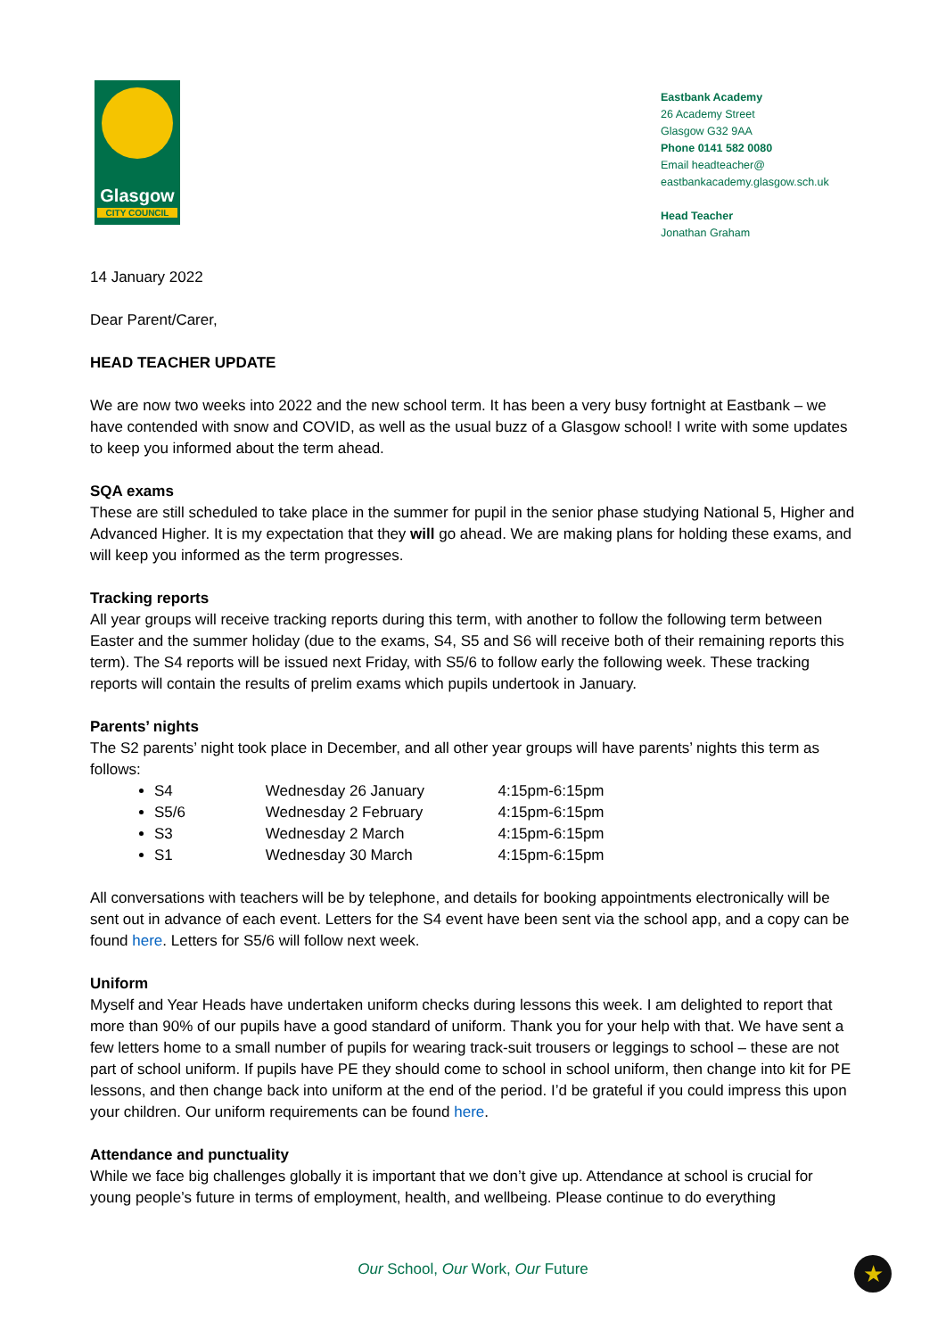Glasgow
CITY COUNCIL
Eastbank Academy
26 Academy Street
Glasgow G32 9AA
Phone 0141 582 0080
Email headteacher@
eastbankacademy.glasgow.sch.uk
Head Teacher
Jonathan Graham
14 January 2022
Dear Parent/Carer,
HEAD TEACHER UPDATE
We are now two weeks into 2022 and the new school term. It has been a very busy fortnight at Eastbank – we have contended with snow and COVID, as well as the usual buzz of a Glasgow school! I write with some updates to keep you informed about the term ahead.
SQA exams
These are still scheduled to take place in the summer for pupil in the senior phase studying National 5, Higher and Advanced Higher. It is my expectation that they will go ahead. We are making plans for holding these exams, and will keep you informed as the term progresses.
Tracking reports
All year groups will receive tracking reports during this term, with another to follow the following term between Easter and the summer holiday (due to the exams, S4, S5 and S6 will receive both of their remaining reports this term). The S4 reports will be issued next Friday, with S5/6 to follow early the following week. These tracking reports will contain the results of prelim exams which pupils undertook in January.
Parents’ nights
The S2 parents’ night took place in December, and all other year groups will have parents’ nights this term as follows:
S4 Wednesday 26 January 4:15pm-6:15pm
S5/6 Wednesday 2 February 4:15pm-6:15pm
S3 Wednesday 2 March 4:15pm-6:15pm
S1 Wednesday 30 March 4:15pm-6:15pm
All conversations with teachers will be by telephone, and details for booking appointments electronically will be sent out in advance of each event. Letters for the S4 event have been sent via the school app, and a copy can be found here. Letters for S5/6 will follow next week.
Uniform
Myself and Year Heads have undertaken uniform checks during lessons this week. I am delighted to report that more than 90% of our pupils have a good standard of uniform. Thank you for your help with that. We have sent a few letters home to a small number of pupils for wearing track-suit trousers or leggings to school – these are not part of school uniform. If pupils have PE they should come to school in school uniform, then change into kit for PE lessons, and then change back into uniform at the end of the period. I’d be grateful if you could impress this upon your children. Our uniform requirements can be found here.
Attendance and punctuality
While we face big challenges globally it is important that we don’t give up. Attendance at school is crucial for young people’s future in terms of employment, health, and wellbeing. Please continue to do everything
Our School, Our Work, Our Future ★